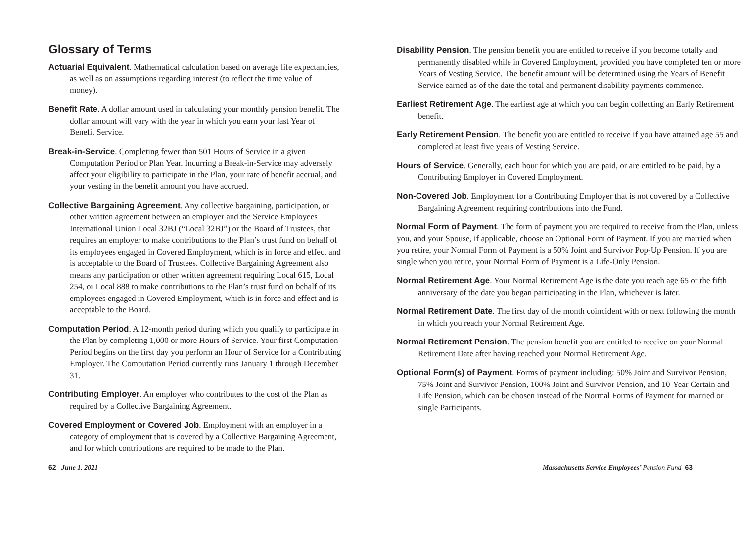Glossary of Terms
Actuarial Equivalent. Mathematical calculation based on average life expectancies, as well as on assumptions regarding interest (to reflect the time value of money).
Benefit Rate. A dollar amount used in calculating your monthly pension benefit. The dollar amount will vary with the year in which you earn your last Year of Benefit Service.
Break-in-Service. Completing fewer than 501 Hours of Service in a given Computation Period or Plan Year. Incurring a Break-in-Service may adversely affect your eligibility to participate in the Plan, your rate of benefit accrual, and your vesting in the benefit amount you have accrued.
Collective Bargaining Agreement. Any collective bargaining, participation, or other written agreement between an employer and the Service Employees International Union Local 32BJ (“Local 32BJ”) or the Board of Trustees, that requires an employer to make contributions to the Plan’s trust fund on behalf of its employees engaged in Covered Employment, which is in force and effect and is acceptable to the Board of Trustees. Collective Bargaining Agreement also means any participation or other written agreement requiring Local 615, Local 254, or Local 888 to make contributions to the Plan’s trust fund on behalf of its employees engaged in Covered Employment, which is in force and effect and is acceptable to the Board.
Computation Period. A 12-month period during which you qualify to participate in the Plan by completing 1,000 or more Hours of Service. Your first Computation Period begins on the first day you perform an Hour of Service for a Contributing Employer. The Computation Period currently runs January 1 through December 31.
Contributing Employer. An employer who contributes to the cost of the Plan as required by a Collective Bargaining Agreement.
Covered Employment or Covered Job. Employment with an employer in a category of employment that is covered by a Collective Bargaining Agreement, and for which contributions are required to be made to the Plan.
Disability Pension. The pension benefit you are entitled to receive if you become totally and permanently disabled while in Covered Employment, provided you have completed ten or more Years of Vesting Service. The benefit amount will be determined using the Years of Benefit Service earned as of the date the total and permanent disability payments commence.
Earliest Retirement Age. The earliest age at which you can begin collecting an Early Retirement benefit.
Early Retirement Pension. The benefit you are entitled to receive if you have attained age 55 and completed at least five years of Vesting Service.
Hours of Service. Generally, each hour for which you are paid, or are entitled to be paid, by a Contributing Employer in Covered Employment.
Non-Covered Job. Employment for a Contributing Employer that is not covered by a Collective Bargaining Agreement requiring contributions into the Fund.
Normal Form of Payment. The form of payment you are required to receive from the Plan, unless you, and your Spouse, if applicable, choose an Optional Form of Payment. If you are married when you retire, your Normal Form of Payment is a 50% Joint and Survivor Pop-Up Pension. If you are single when you retire, your Normal Form of Payment is a Life-Only Pension.
Normal Retirement Age. Your Normal Retirement Age is the date you reach age 65 or the fifth anniversary of the date you began participating in the Plan, whichever is later.
Normal Retirement Date. The first day of the month coincident with or next following the month in which you reach your Normal Retirement Age.
Normal Retirement Pension. The pension benefit you are entitled to receive on your Normal Retirement Date after having reached your Normal Retirement Age.
Optional Form(s) of Payment. Forms of payment including: 50% Joint and Survivor Pension, 75% Joint and Survivor Pension, 100% Joint and Survivor Pension, and 10-Year Certain and Life Pension, which can be chosen instead of the Normal Forms of Payment for married or single Participants.
62 June 1, 2021 Massachusetts Service Employees’ Pension Fund 63